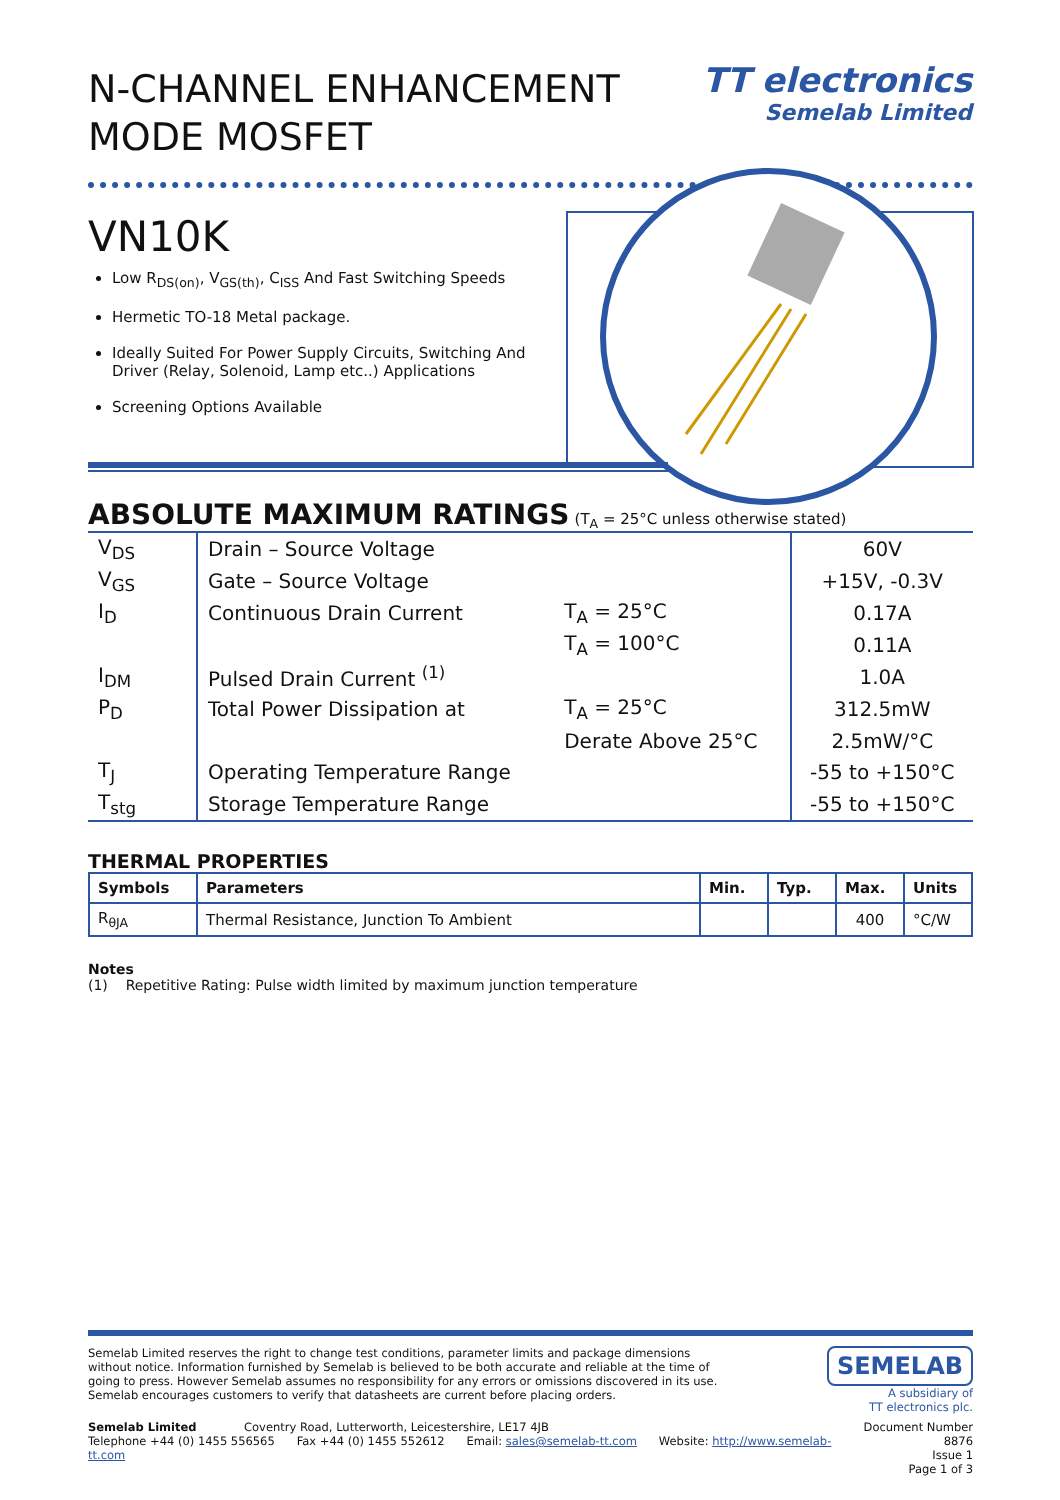N-CHANNEL ENHANCEMENT
MODE MOSFET
TT electronics
Semelab Limited
VN10K
Low R<sub>DS(on)</sub>, V<sub>GS(th)</sub>, C<sub>ISS</sub> And Fast Switching Speeds
Hermetic TO-18 Metal package.
Ideally Suited For Power Supply Circuits, Switching And Driver (Relay, Solenoid, Lamp etc..) Applications
Screening Options Available
ABSOLUTE MAXIMUM RATINGS (T<sub>A</sub> = 25°C unless otherwise stated)
| V<sub>DS</sub> | Drain – Source Voltage | | 60V |
| V<sub>GS</sub> | Gate – Source Voltage | | +15V, -0.3V |
| I<sub>D</sub> | Continuous Drain Current | T<sub>A</sub> = 25°C | 0.17A |
| | | T<sub>A</sub> = 100°C | 0.11A |
| I<sub>DM</sub> | Pulsed Drain Current <sup>(1)</sup> | | 1.0A |
| P<sub>D</sub> | Total Power Dissipation at | T<sub>A</sub> = 25°C | 312.5mW |
| | | Derate Above 25°C | 2.5mW/°C |
| T<sub>J</sub> | Operating Temperature Range | | -55 to +150°C |
| T<sub>stg</sub> | Storage Temperature Range | | -55 to +150°C |
THERMAL PROPERTIES
| Symbols | Parameters | Min. | Typ. | Max. | Units |
| --- | --- | --- | --- | --- | --- |
| R<sub>θJA</sub> | Thermal Resistance, Junction To Ambient | | | 400 | °C/W |
Notes
(1) Repetitive Rating: Pulse width limited by maximum junction temperature
Semelab Limited reserves the right to change test conditions, parameter limits and package dimensions without notice. Information furnished by Semelab is believed to be both accurate and reliable at the time of going to press. However Semelab assumes no responsibility for any errors or omissions discovered in its use. Semelab encourages customers to verify that datasheets are current before placing orders.
SEMELAB
A subsidiary of
TT electronics plc.
Semelab Limited Coventry Road, Lutterworth, Leicestershire, LE17 4JB
Telephone +44 (0) 1455 556565 Fax +44 (0) 1455 552612 Email: sales@semelab-tt.com Website: http://www.semelab-tt.com
Document Number 8876
Issue 1
Page 1 of 3